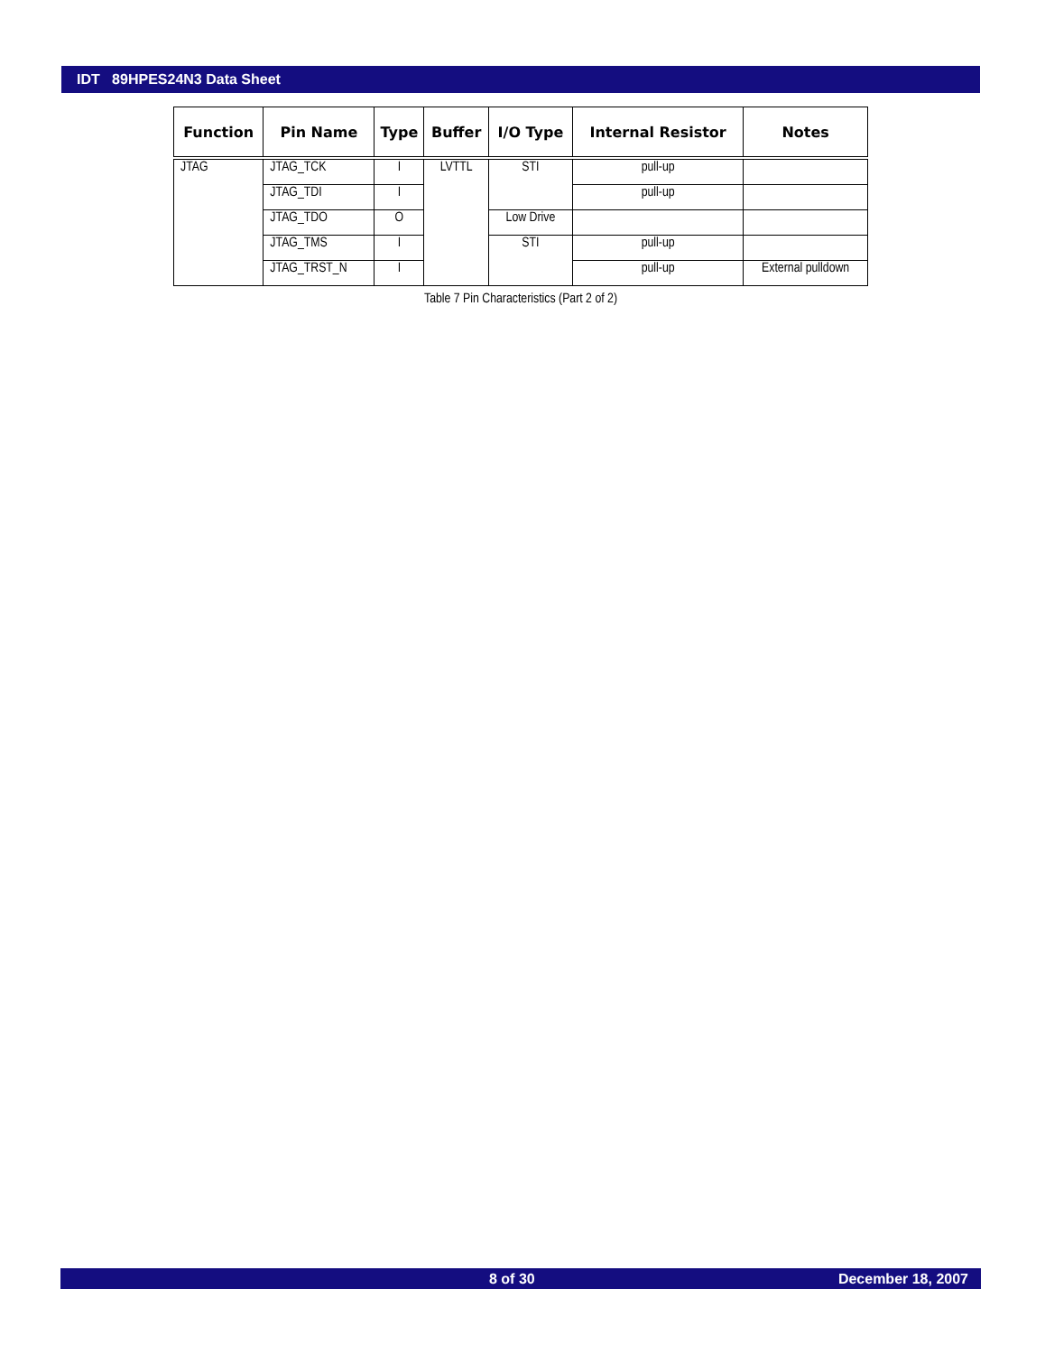IDT 89HPES24N3 Data Sheet
Table 7 Pin Characteristics (Part 2 of 2)
| Function | Pin Name | Type | Buffer | I/O Type | Internal Resistor | Notes |
| --- | --- | --- | --- | --- | --- | --- |
| JTAG | JTAG_TCK | I | LVTTL | STI | pull-up | |
| | JTAG_TDI | I | | | pull-up | |
| | JTAG_TDO | O | | Low Drive | | |
| | JTAG_TMS | I | | STI | pull-up | |
| | JTAG_TRST_N | I | | | pull-up | External pulldown |
8 of 30 December 18, 2007